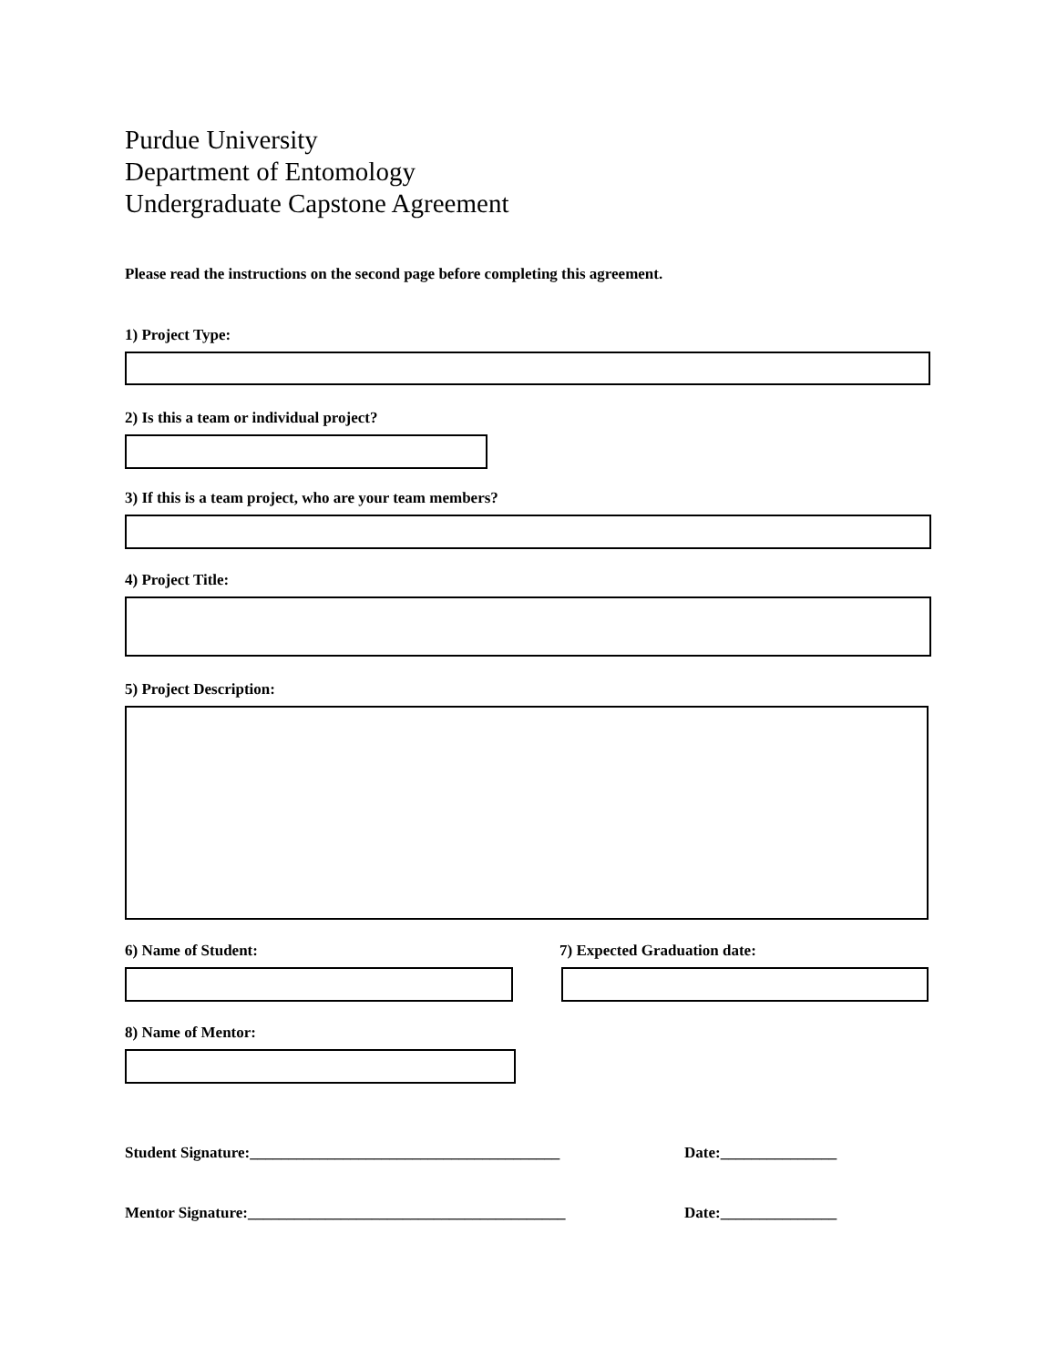Purdue University
Department of Entomology
Undergraduate Capstone Agreement
Please read the instructions on the second page before completing this agreement.
1) Project Type:
2) Is this a team or individual project?
3) If this is a team project, who are your team members?
4) Project Title:
5) Project Description:
6) Name of Student: 7) Expected Graduation date:
8) Name of Mentor:
Student Signature:________________________________________ Date:_______________
Mentor Signature:_________________________________________ Date:_______________